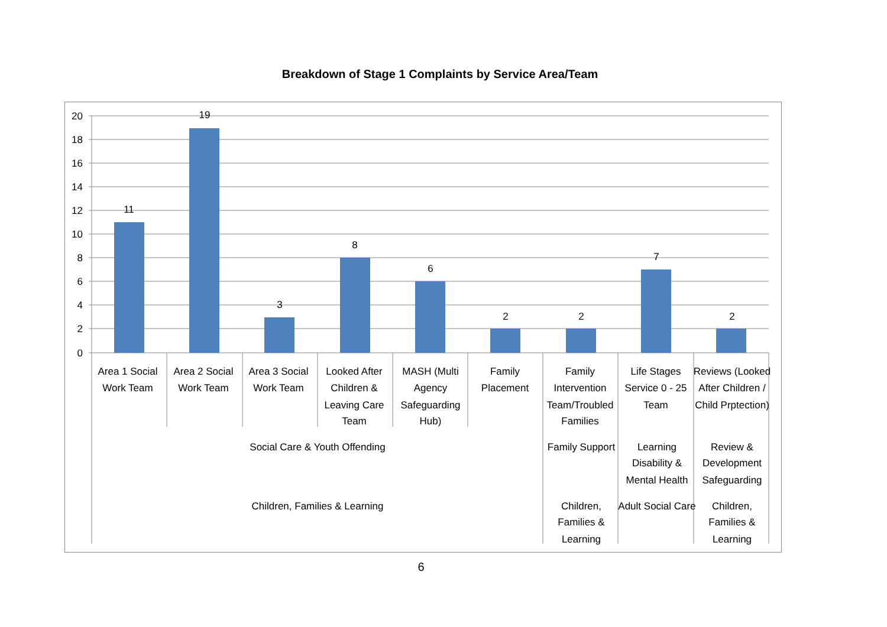Breakdown of Stage 1 Complaints by Service Area/Team
20
18
16
14
12
10
8
6
4
2
0
11
19
3
8
6
2
2
7
2
Area 1 Social
Work Team
Area 2 Social
Work Team
Area 3 Social
Work Team
Looked After
Children &
Leaving Care
Team
MASH (Multi
Agency
Safeguarding
Hub)
Family
Placement
Family
Intervention
Team/Troubled
Families
Life Stages
Service 0 - 25
Team
Reviews (Looked
After Children /
Child Prptection)
Social Care & Youth Offending
Family Support
Learning
Disability &
Mental Health
Review &
Development
Safeguarding
Children, Families & Learning
Children,
Families &
Learning
Adult Social Care
Children,
Families &
Learning
6